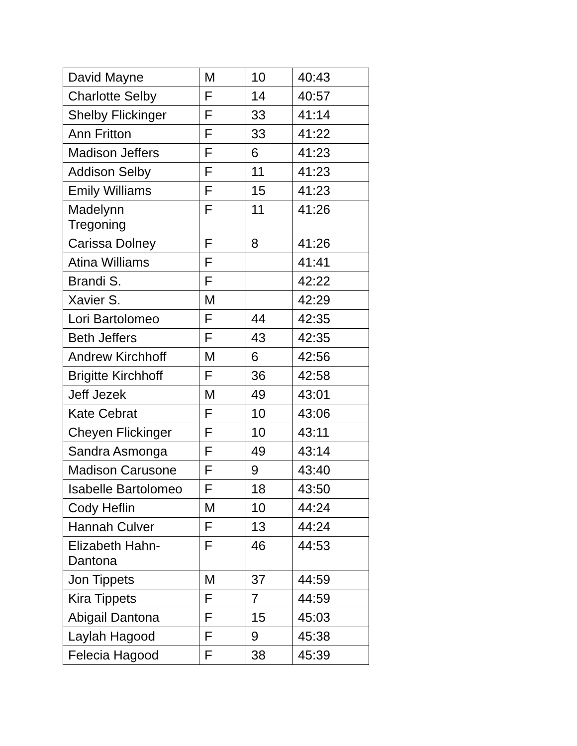| David Mayne | M | 10 | 40:43 |
| Charlotte Selby | F | 14 | 40:57 |
| Shelby Flickinger | F | 33 | 41:14 |
| Ann Fritton | F | 33 | 41:22 |
| Madison Jeffers | F | 6 | 41:23 |
| Addison Selby | F | 11 | 41:23 |
| Emily Williams | F | 15 | 41:23 |
| Madelynn Tregoning | F | 11 | 41:26 |
| Carissa Dolney | F | 8 | 41:26 |
| Atina Williams | F | | 41:41 |
| Brandi S. | F | | 42:22 |
| Xavier S. | M | | 42:29 |
| Lori Bartolomeo | F | 44 | 42:35 |
| Beth Jeffers | F | 43 | 42:35 |
| Andrew Kirchhoff | M | 6 | 42:56 |
| Brigitte Kirchhoff | F | 36 | 42:58 |
| Jeff Jezek | M | 49 | 43:01 |
| Kate Cebrat | F | 10 | 43:06 |
| Cheyen Flickinger | F | 10 | 43:11 |
| Sandra Asmonga | F | 49 | 43:14 |
| Madison Carusone | F | 9 | 43:40 |
| Isabelle Bartolomeo | F | 18 | 43:50 |
| Cody Heflin | M | 10 | 44:24 |
| Hannah Culver | F | 13 | 44:24 |
| Elizabeth Hahn- Dantona | F | 46 | 44:53 |
| Jon Tippets | M | 37 | 44:59 |
| Kira Tippets | F | 7 | 44:59 |
| Abigail Dantona | F | 15 | 45:03 |
| Laylah Hagood | F | 9 | 45:38 |
| Felecia Hagood | F | 38 | 45:39 |